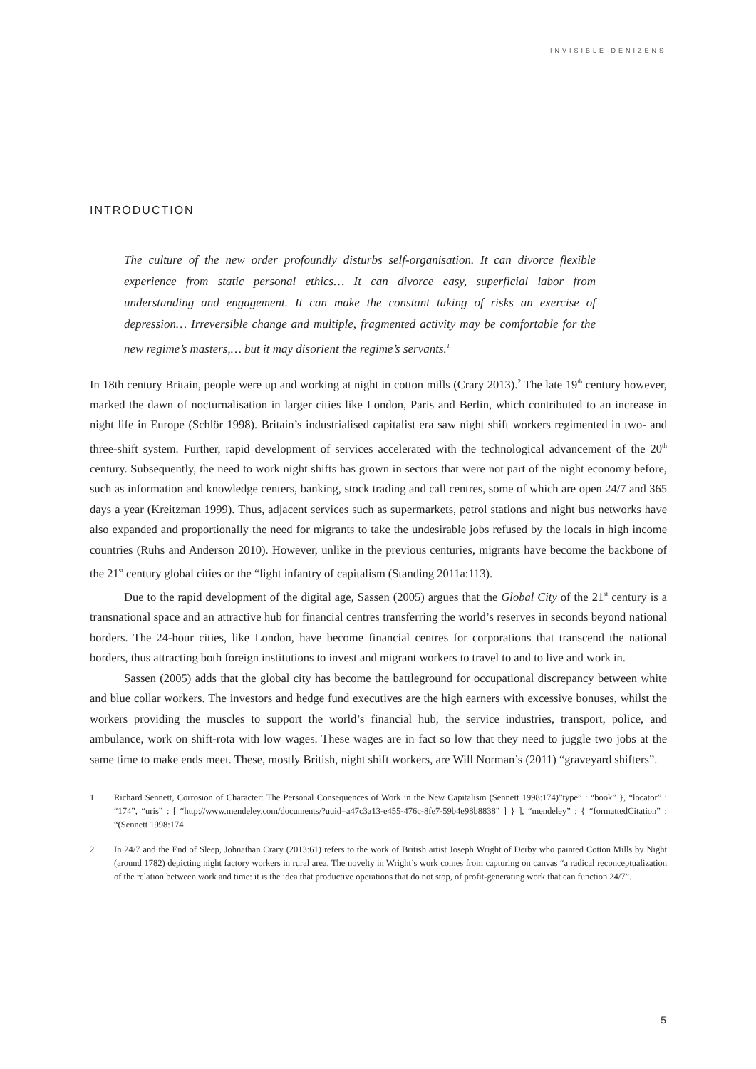INVISIBLE DENIZENS
INTRODUCTION
The culture of the new order profoundly disturbs self-organisation. It can divorce flexible experience from static personal ethics… It can divorce easy, superficial labor from understanding and engagement. It can make the constant taking of risks an exercise of depression… Irreversible change and multiple, fragmented activity may be comfortable for the new regime’s masters,… but it may disorient the regime’s servants.<sup>1</sup>
In 18th century Britain, people were up and working at night in cotton mills (Crary 2013).<sup>2</sup> The late 19<sup>th</sup> century however, marked the dawn of nocturnalisation in larger cities like London, Paris and Berlin, which contributed to an increase in night life in Europe (Schlör 1998). Britain’s industrialised capitalist era saw night shift workers regimented in two- and three-shift system. Further, rapid development of services accelerated with the technological advancement of the 20<sup>th</sup> century. Subsequently, the need to work night shifts has grown in sectors that were not part of the night economy before, such as information and knowledge centers, banking, stock trading and call centres, some of which are open 24/7 and 365 days a year (Kreitzman 1999). Thus, adjacent services such as supermarkets, petrol stations and night bus networks have also expanded and proportionally the need for migrants to take the undesirable jobs refused by the locals in high income countries (Ruhs and Anderson 2010). However, unlike in the previous centuries, migrants have become the backbone of the 21<sup>st</sup> century global cities or the “light infantry of capitalism (Standing 2011a:113).
Due to the rapid development of the digital age, Sassen (2005) argues that the Global City of the 21<sup>st</sup> century is a transnational space and an attractive hub for financial centres transferring the world’s reserves in seconds beyond national borders. The 24-hour cities, like London, have become financial centres for corporations that transcend the national borders, thus attracting both foreign institutions to invest and migrant workers to travel to and to live and work in.
Sassen (2005) adds that the global city has become the battleground for occupational discrepancy between white and blue collar workers. The investors and hedge fund executives are the high earners with excessive bonuses, whilst the workers providing the muscles to support the world’s financial hub, the service industries, transport, police, and ambulance, work on shift-rota with low wages. These wages are in fact so low that they need to juggle two jobs at the same time to make ends meet. These, mostly British, night shift workers, are Will Norman’s (2011) “graveyard shifters”.
1 Richard Sennett, Corrosion of Character: The Personal Consequences of Work in the New Capitalism (Sennett 1998:174)”type” : “book” }, “locator” : “174”, “uris” : [ “http://www.mendeley.com/documents/?uuid=a47c3a13-e455-476c-8fe7-59b4e98b8838” ] } ], “mendeley” : { “formattedCitation” : “(Sennett 1998:174
2 In 24/7 and the End of Sleep, Johnathan Crary (2013:61) refers to the work of British artist Joseph Wright of Derby who painted Cotton Mills by Night (around 1782) depicting night factory workers in rural area. The novelty in Wright’s work comes from capturing on canvas “a radical reconceptualization of the relation between work and time: it is the idea that productive operations that do not stop, of profit-generating work that can function 24/7”.
5